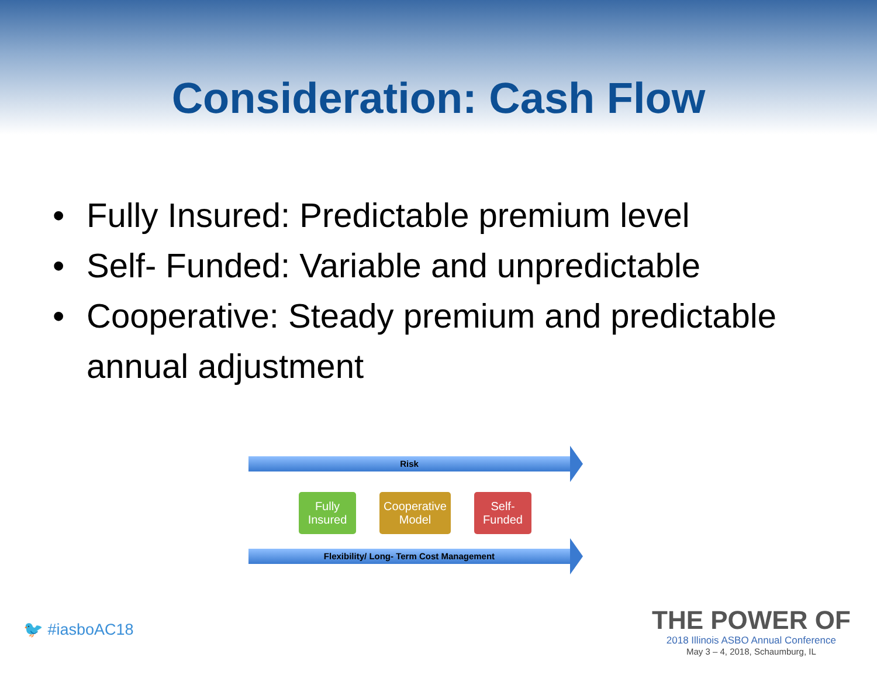Consideration: Cash Flow
• Fully Insured: Predictable premium level
• Self- Funded: Variable and unpredictable
• Cooperative: Steady premium and predictable annual adjustment
Risk
Fully Insured
Cooperative Model
Self- Funded
Flexibility/ Long- Term Cost Management
🐦 #iasboAC18
THE POWER OF
2018 Illinois ASBO Annual Conference
May 3 – 4, 2018, Schaumburg, IL